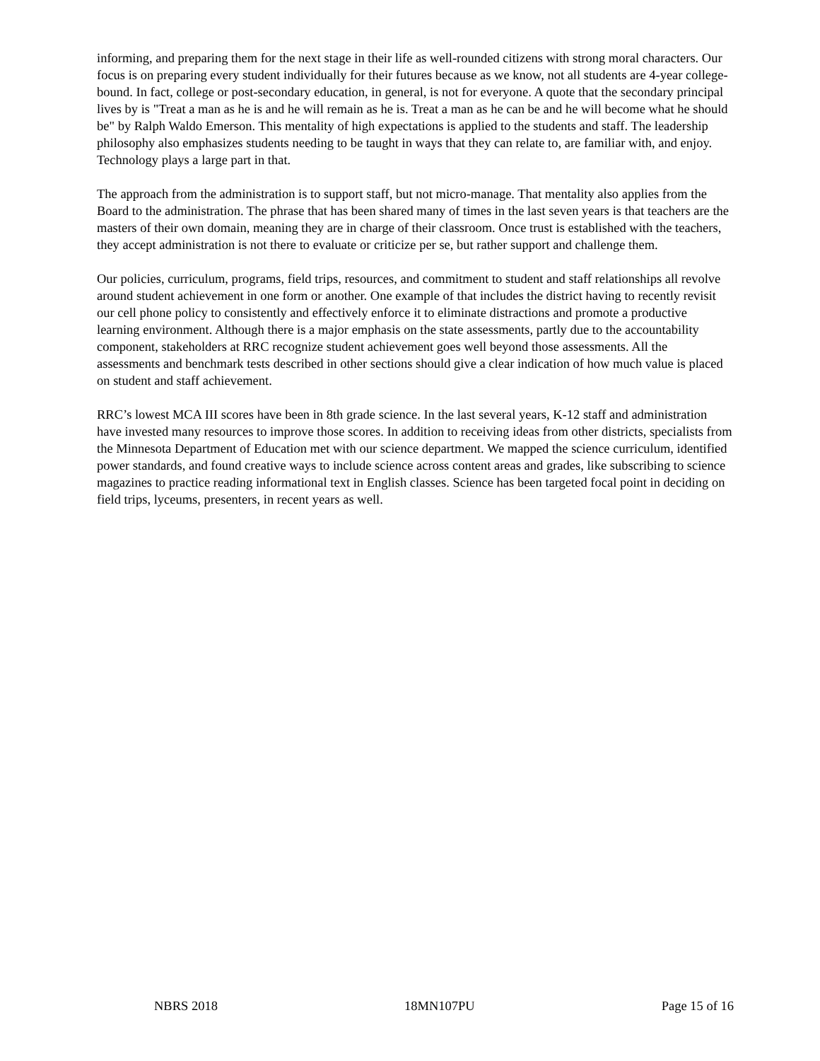informing, and preparing them for the next stage in their life as well-rounded citizens with strong moral characters. Our focus is on preparing every student individually for their futures because as we know, not all students are 4-year college-bound. In fact, college or post-secondary education, in general, is not for everyone. A quote that the secondary principal lives by is "Treat a man as he is and he will remain as he is. Treat a man as he can be and he will become what he should be" by Ralph Waldo Emerson. This mentality of high expectations is applied to the students and staff. The leadership philosophy also emphasizes students needing to be taught in ways that they can relate to, are familiar with, and enjoy. Technology plays a large part in that.
The approach from the administration is to support staff, but not micro-manage. That mentality also applies from the Board to the administration. The phrase that has been shared many of times in the last seven years is that teachers are the masters of their own domain, meaning they are in charge of their classroom. Once trust is established with the teachers, they accept administration is not there to evaluate or criticize per se, but rather support and challenge them.
Our policies, curriculum, programs, field trips, resources, and commitment to student and staff relationships all revolve around student achievement in one form or another. One example of that includes the district having to recently revisit our cell phone policy to consistently and effectively enforce it to eliminate distractions and promote a productive learning environment. Although there is a major emphasis on the state assessments, partly due to the accountability component, stakeholders at RRC recognize student achievement goes well beyond those assessments. All the assessments and benchmark tests described in other sections should give a clear indication of how much value is placed on student and staff achievement.
RRC’s lowest MCA III scores have been in 8th grade science. In the last several years, K-12 staff and administration have invested many resources to improve those scores. In addition to receiving ideas from other districts, specialists from the Minnesota Department of Education met with our science department. We mapped the science curriculum, identified power standards, and found creative ways to include science across content areas and grades, like subscribing to science magazines to practice reading informational text in English classes. Science has been targeted focal point in deciding on field trips, lyceums, presenters, in recent years as well.
NBRS 2018 18MN107PU Page 15 of 16